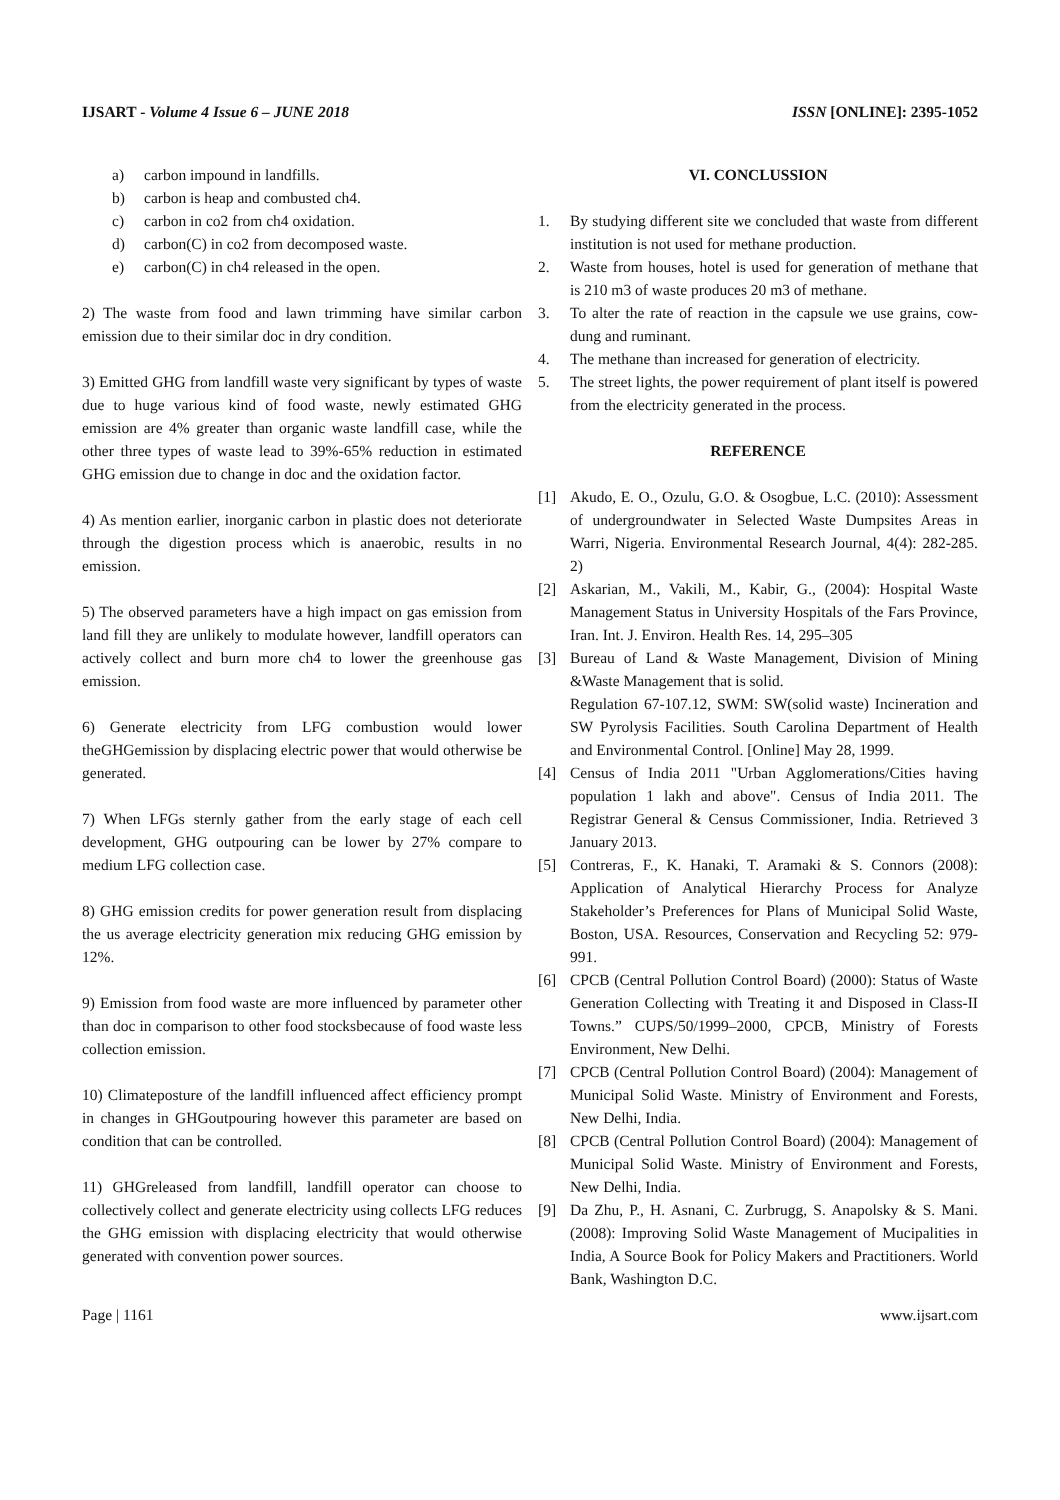IJSART - Volume 4 Issue 6 – JUNE 2018
ISSN [ONLINE]: 2395-1052
a) carbon impound in landfills.
b) carbon is heap and combusted ch4.
c) carbon in co2 from ch4 oxidation.
d) carbon(C) in co2 from decomposed waste.
e) carbon(C) in ch4 released in the open.
2) The waste from food and lawn trimming have similar carbon emission due to their similar doc in dry condition.
3) Emitted GHG from landfill waste very significant by types of waste due to huge various kind of food waste, newly estimated GHG emission are 4% greater than organic waste landfill case, while the other three types of waste lead to 39%-65% reduction in estimated GHG emission due to change in doc and the oxidation factor.
4) As mention earlier, inorganic carbon in plastic does not deteriorate through the digestion process which is anaerobic, results in no emission.
5) The observed parameters have a high impact on gas emission from land fill they are unlikely to modulate however, landfill operators can actively collect and burn more ch4 to lower the greenhouse gas emission.
6) Generate electricity from LFG combustion would lower theGHGemission by displacing electric power that would otherwise be generated.
7) When LFGs sternly gather from the early stage of each cell development, GHG outpouring can be lower by 27% compare to medium LFG collection case.
8) GHG emission credits for power generation result from displacing the us average electricity generation mix reducing GHG emission by 12%.
9) Emission from food waste are more influenced by parameter other than doc in comparison to other food stocksbecause of food waste less collection emission.
10) Climateposture of the landfill influenced affect efficiency prompt in changes in GHGoutpouring however this parameter are based on condition that can be controlled.
11) GHGreleased from landfill, landfill operator can choose to collectively collect and generate electricity using collects LFG reduces the GHG emission with displacing electricity that would otherwise generated with convention power sources.
VI. CONCLUSSION
1. By studying different site we concluded that waste from different institution is not used for methane production.
2. Waste from houses, hotel is used for generation of methane that is 210 m3 of waste produces 20 m3 of methane.
3. To alter the rate of reaction in the capsule we use grains, cow-dung and ruminant.
4. The methane than increased for generation of electricity.
5. The street lights, the power requirement of plant itself is powered from the electricity generated in the process.
REFERENCE
[1] Akudo, E. O., Ozulu, G.O. & Osogbue, L.C. (2010): Assessment of undergroundwater in Selected Waste Dumpsites Areas in Warri, Nigeria. Environmental Research Journal, 4(4): 282-285. 2)
[2] Askarian, M., Vakili, M., Kabir, G., (2004): Hospital Waste Management Status in University Hospitals of the Fars Province, Iran. Int. J. Environ. Health Res. 14, 295–305
[3] Bureau of Land & Waste Management, Division of Mining &Waste Management that is solid.
Regulation 67-107.12, SWM: SW(solid waste) Incineration and SW Pyrolysis Facilities. South Carolina Department of Health and Environmental Control. [Online] May 28, 1999.
[4] Census of India 2011 "Urban Agglomerations/Cities having population 1 lakh and above". Census of India 2011. The Registrar General & Census Commissioner, India. Retrieved 3 January 2013.
[5] Contreras, F., K. Hanaki, T. Aramaki & S. Connors (2008): Application of Analytical Hierarchy Process for Analyze Stakeholder’s Preferences for Plans of Municipal Solid Waste, Boston, USA. Resources, Conservation and Recycling 52: 979-991.
[6] CPCB (Central Pollution Control Board) (2000): Status of Waste Generation Collecting with Treating it and Disposed in Class-II Towns.” CUPS/50/1999–2000, CPCB, Ministry of Forests Environment, New Delhi.
[7] CPCB (Central Pollution Control Board) (2004): Management of Municipal Solid Waste. Ministry of Environment and Forests, New Delhi, India.
[8] CPCB (Central Pollution Control Board) (2004): Management of Municipal Solid Waste. Ministry of Environment and Forests, New Delhi, India.
[9] Da Zhu, P., H. Asnani, C. Zurbrugg, S. Anapolsky & S. Mani. (2008): Improving Solid Waste Management of Mucipalities in India, A Source Book for Policy Makers and Practitioners. World Bank, Washington D.C.
Page | 1161 www.ijsart.com